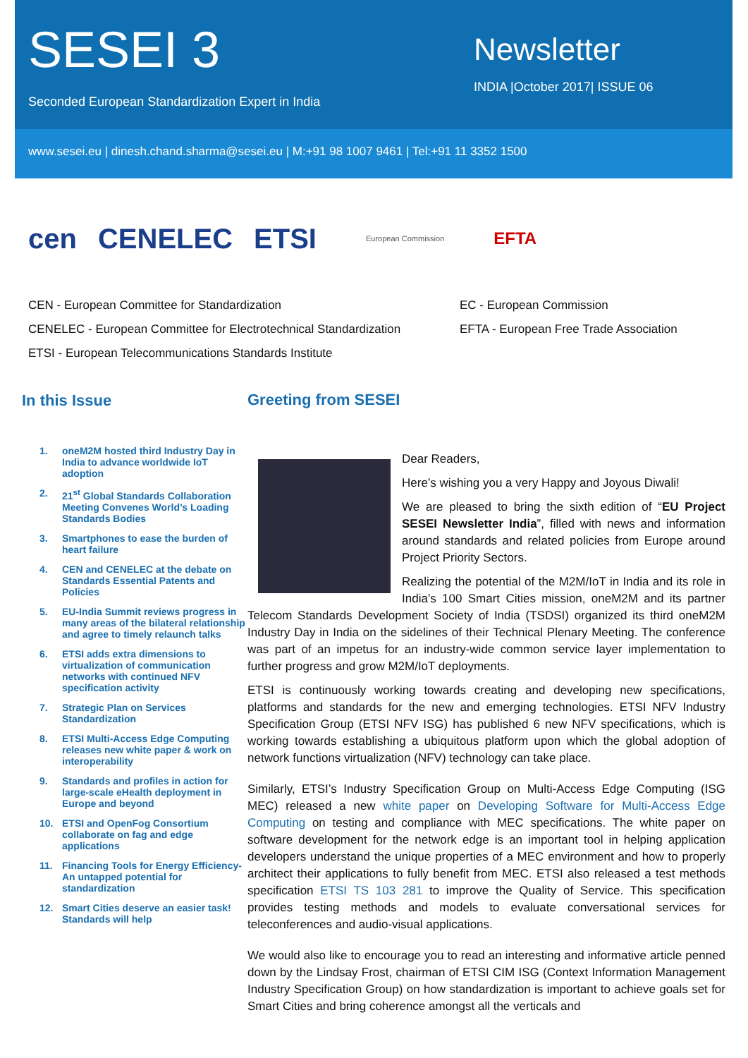SESEI 3
Seconded European Standardization Expert in India
Newsletter
INDIA |October 2017| ISSUE 06
www.sesei.eu | dinesh.chand.sharma@sesei.eu | M:+91 98 1007 9461 | Tel:+91 11 3352 1500
cen CENELEC ETSI European Commission EFTA
CEN - European Committee for Standardization
CENELEC - European Committee for Electrotechnical Standardization
ETSI - European Telecommunications Standards Institute
EC - European Commission
EFTA - European Free Trade Association
In this Issue
1. oneM2M hosted third Industry Day in India to advance worldwide IoT adoption
2. 21<sup>st</sup> Global Standards Collaboration Meeting Convenes World’s Loading Standards Bodies
3. Smartphones to ease the burden of heart failure
4. CEN and CENELEC at the debate on Standards Essential Patents and Policies
5. EU-India Summit reviews progress in many areas of the bilateral relationship and agree to timely relaunch talks
6. ETSI adds extra dimensions to virtualization of communication networks with continued NFV specification activity
7. Strategic Plan on Services Standardization
8. ETSI Multi-Access Edge Computing releases new white paper & work on interoperability
9. Standards and profiles in action for large-scale eHealth deployment in Europe and beyond
10. ETSI and OpenFog Consortium collaborate on fag and edge applications
11. Financing Tools for Energy Efficiency-An untapped potential for standardization
12. Smart Cities deserve an easier task! Standards will help
Greeting from SESEI
Dear Readers,
Here’s wishing you a very Happy and Joyous Diwali!
We are pleased to bring the sixth edition of “EU Project SESEI Newsletter India”, filled with news and information around standards and related policies from Europe around Project Priority Sectors.
Realizing the potential of the M2M/IoT in India and its role in India’s 100 Smart Cities mission, oneM2M and its partner Telecom Standards Development Society of India (TSDSI) organized its third oneM2M Industry Day in India on the sidelines of their Technical Plenary Meeting. The conference was part of an impetus for an industry-wide common service layer implementation to further progress and grow M2M/IoT deployments.
ETSI is continuously working towards creating and developing new specifications, platforms and standards for the new and emerging technologies. ETSI NFV Industry Specification Group (ETSI NFV ISG) has published 6 new NFV specifications, which is working towards establishing a ubiquitous platform upon which the global adoption of network functions virtualization (NFV) technology can take place.
Similarly, ETSI’s Industry Specification Group on Multi-Access Edge Computing (ISG MEC) released a new white paper on Developing Software for Multi-Access Edge Computing on testing and compliance with MEC specifications. The white paper on software development for the network edge is an important tool in helping application developers understand the unique properties of a MEC environment and how to properly architect their applications to fully benefit from MEC. ETSI also released a test methods specification ETSI TS 103 281 to improve the Quality of Service. This specification provides testing methods and models to evaluate conversational services for teleconferences and audio-visual applications.
We would also like to encourage you to read an interesting and informative article penned down by the Lindsay Frost, chairman of ETSI CIM ISG (Context Information Management Industry Specification Group) on how standardization is important to achieve goals set for Smart Cities and bring coherence amongst all the verticals and